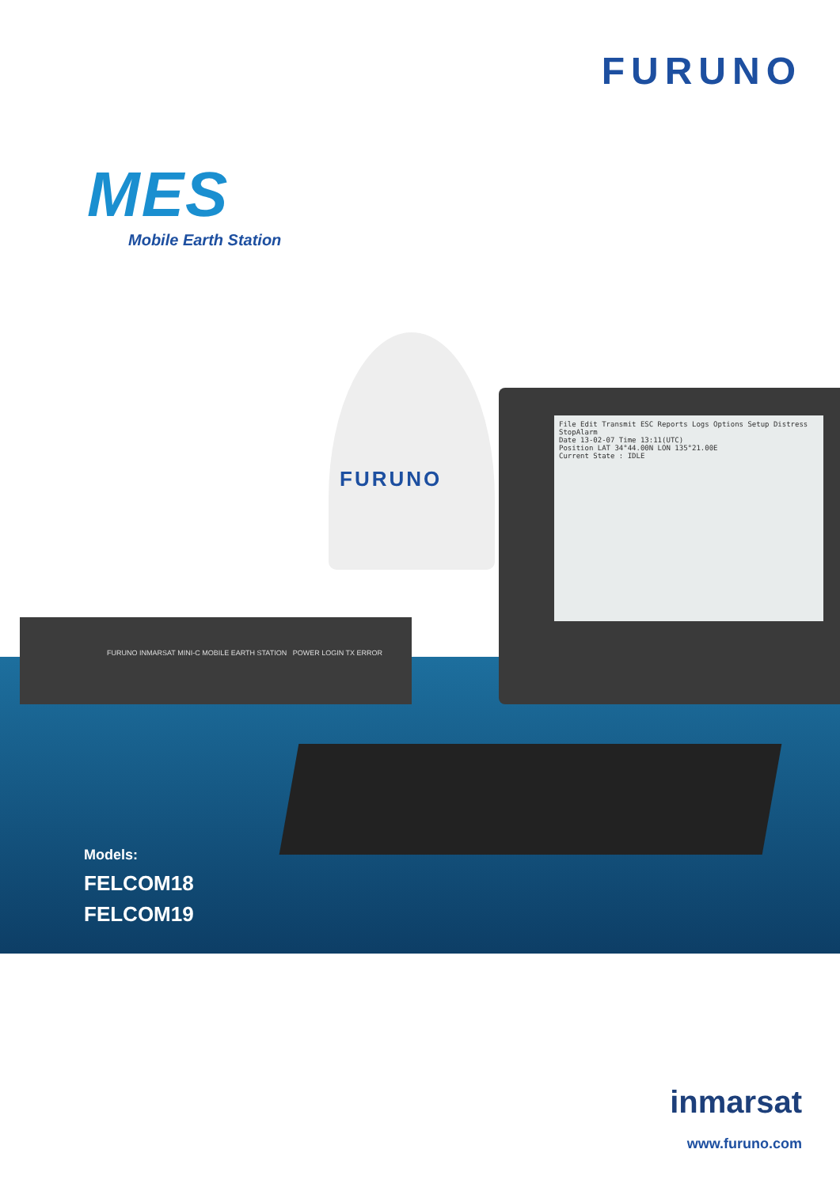FURUNO
MES
Mobile Earth Station
FURUNO
File Edit Transmit ESC Reports Logs Options Setup Distress StopAlarm
Date 13-02-07 Time 13:11(UTC)
Position LAT 34°44.00N LON 135°21.00E
Current State : IDLE
FURUNO INMARSAT MINI-C MOBILE EARTH STATION POWER LOGIN TX ERROR
Models:
FELCOM18
FELCOM19
inmarsat
www.furuno.com